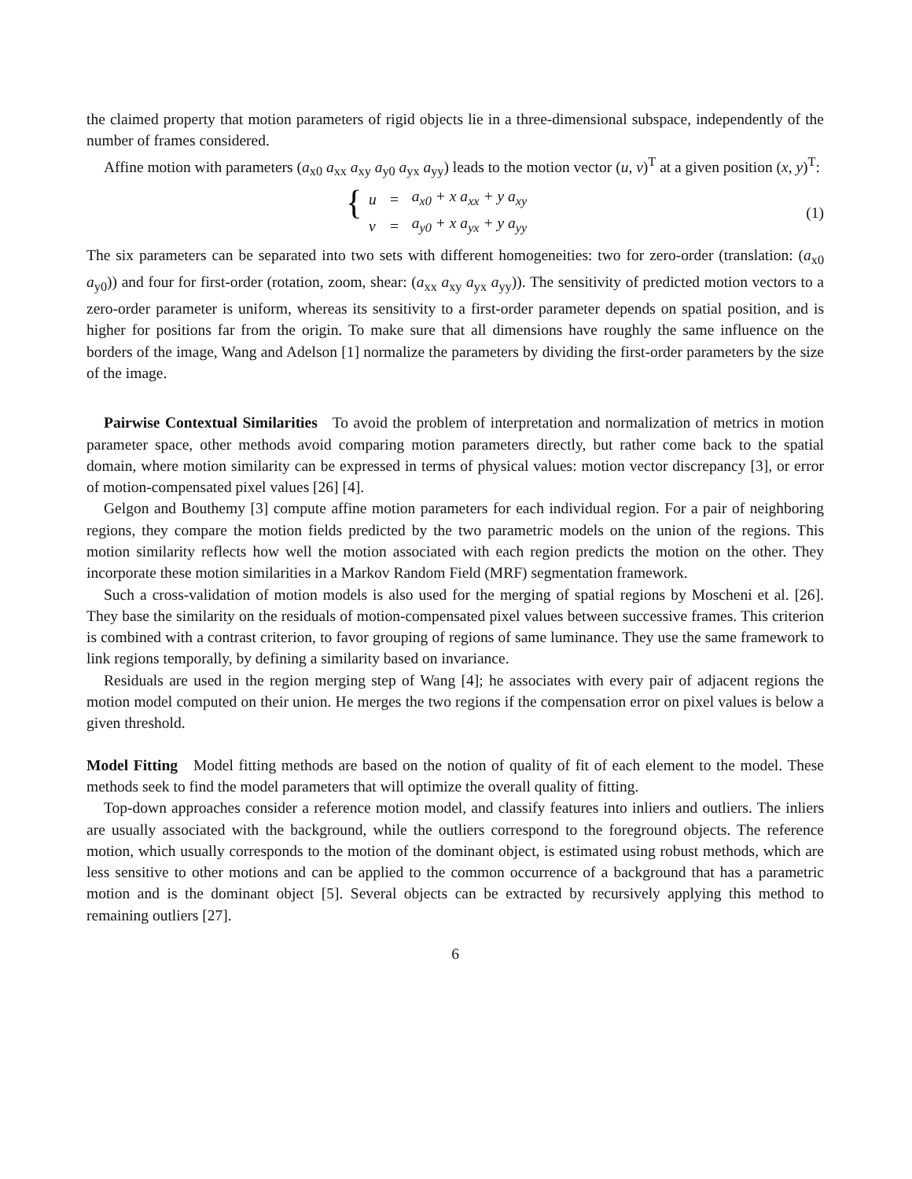the claimed property that motion parameters of rigid objects lie in a three-dimensional subspace, independently of the number of frames considered.
Affine motion with parameters (a<sub>x0</sub> a<sub>xx</sub> a<sub>xy</sub> a<sub>y0</sub> a<sub>yx</sub> a<sub>yy</sub>) leads to the motion vector (u, v)<sup>T</sup> at a given position (x, y)<sup>T</sup>:
{
| u | = | a<sub>x0</sub> + x a<sub>xx</sub> + y a<sub>xy</sub> |
| v | = | a<sub>y0</sub> + x a<sub>yx</sub> + y a<sub>yy</sub> |
(1)
The six parameters can be separated into two sets with different homogeneities: two for zero-order (translation: (a<sub>x0</sub> a<sub>y0</sub>)) and four for first-order (rotation, zoom, shear: (a<sub>xx</sub> a<sub>xy</sub> a<sub>yx</sub> a<sub>yy</sub>)). The sensitivity of predicted motion vectors to a zero-order parameter is uniform, whereas its sensitivity to a first-order parameter depends on spatial position, and is higher for positions far from the origin. To make sure that all dimensions have roughly the same influence on the borders of the image, Wang and Adelson [1] normalize the parameters by dividing the first-order parameters by the size of the image.
Pairwise Contextual Similarities To avoid the problem of interpretation and normalization of metrics in motion parameter space, other methods avoid comparing motion parameters directly, but rather come back to the spatial domain, where motion similarity can be expressed in terms of physical values: motion vector discrepancy [3], or error of motion-compensated pixel values [26] [4].
Gelgon and Bouthemy [3] compute affine motion parameters for each individual region. For a pair of neighboring regions, they compare the motion fields predicted by the two parametric models on the union of the regions. This motion similarity reflects how well the motion associated with each region predicts the motion on the other. They incorporate these motion similarities in a Markov Random Field (MRF) segmentation framework.
Such a cross-validation of motion models is also used for the merging of spatial regions by Moscheni et al. [26]. They base the similarity on the residuals of motion-compensated pixel values between successive frames. This criterion is combined with a contrast criterion, to favor grouping of regions of same luminance. They use the same framework to link regions temporally, by defining a similarity based on invariance.
Residuals are used in the region merging step of Wang [4]; he associates with every pair of adjacent regions the motion model computed on their union. He merges the two regions if the compensation error on pixel values is below a given threshold.
Model Fitting Model fitting methods are based on the notion of quality of fit of each element to the model. These methods seek to find the model parameters that will optimize the overall quality of fitting.
Top-down approaches consider a reference motion model, and classify features into inliers and outliers. The inliers are usually associated with the background, while the outliers correspond to the foreground objects. The reference motion, which usually corresponds to the motion of the dominant object, is estimated using robust methods, which are less sensitive to other motions and can be applied to the common occurrence of a background that has a parametric motion and is the dominant object [5]. Several objects can be extracted by recursively applying this method to remaining outliers [27].
6